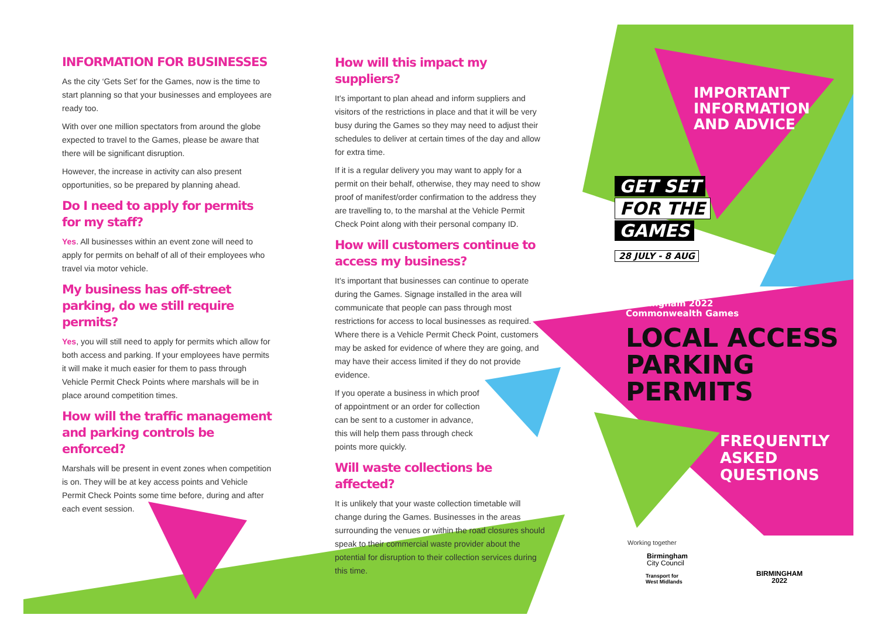INFORMATION FOR BUSINESSES
As the city ‘Gets Set’ for the Games, now is the time to start planning so that your businesses and employees are ready too.
With over one million spectators from around the globe expected to travel to the Games, please be aware that there will be significant disruption.
However, the increase in activity can also present opportunities, so be prepared by planning ahead.
Do I need to apply for permits for my staff?
Yes. All businesses within an event zone will need to apply for permits on behalf of all of their employees who travel via motor vehicle.
My business has off-street parking, do we still require permits?
Yes, you will still need to apply for permits which allow for both access and parking. If your employees have permits it will make it much easier for them to pass through Vehicle Permit Check Points where marshals will be in place around competition times.
How will the traffic management and parking controls be enforced?
Marshals will be present in event zones when competition is on. They will be at key access points and Vehicle Permit Check Points some time before, during and after each event session.
How will this impact my suppliers?
It’s important to plan ahead and inform suppliers and visitors of the restrictions in place and that it will be very busy during the Games so they may need to adjust their schedules to deliver at certain times of the day and allow for extra time.
If it is a regular delivery you may want to apply for a permit on their behalf, otherwise, they may need to show proof of manifest/order confirmation to the address they are travelling to, to the marshal at the Vehicle Permit Check Point along with their personal company ID.
How will customers continue to access my business?
It’s important that businesses can continue to operate during the Games. Signage installed in the area will communicate that people can pass through most restrictions for access to local businesses as required. Where there is a Vehicle Permit Check Point, customers may be asked for evidence of where they are going, and may have their access limited if they do not provide evidence.
If you operate a business in which proof of appointment or an order for collection can be sent to a customer in advance, this will help them pass through check points more quickly.
Will waste collections be affected?
It is unlikely that your waste collection timetable will change during the Games. Businesses in the areas surrounding the venues or within the road closures should speak to their commercial waste provider about the potential for disruption to their collection services during this time.
IMPORTANT
INFORMATION
AND ADVICE
GET SET
FOR THE
GAMES
28 JULY - 8 AUG
Birmingham 2022
Commonwealth Games
LOCAL ACCESS
PARKING PERMITS
FREQUENTLY
ASKED
QUESTIONS
Working together
Birmingham
City Council
Transport for
West Midlands
BIRMINGHAM
2022